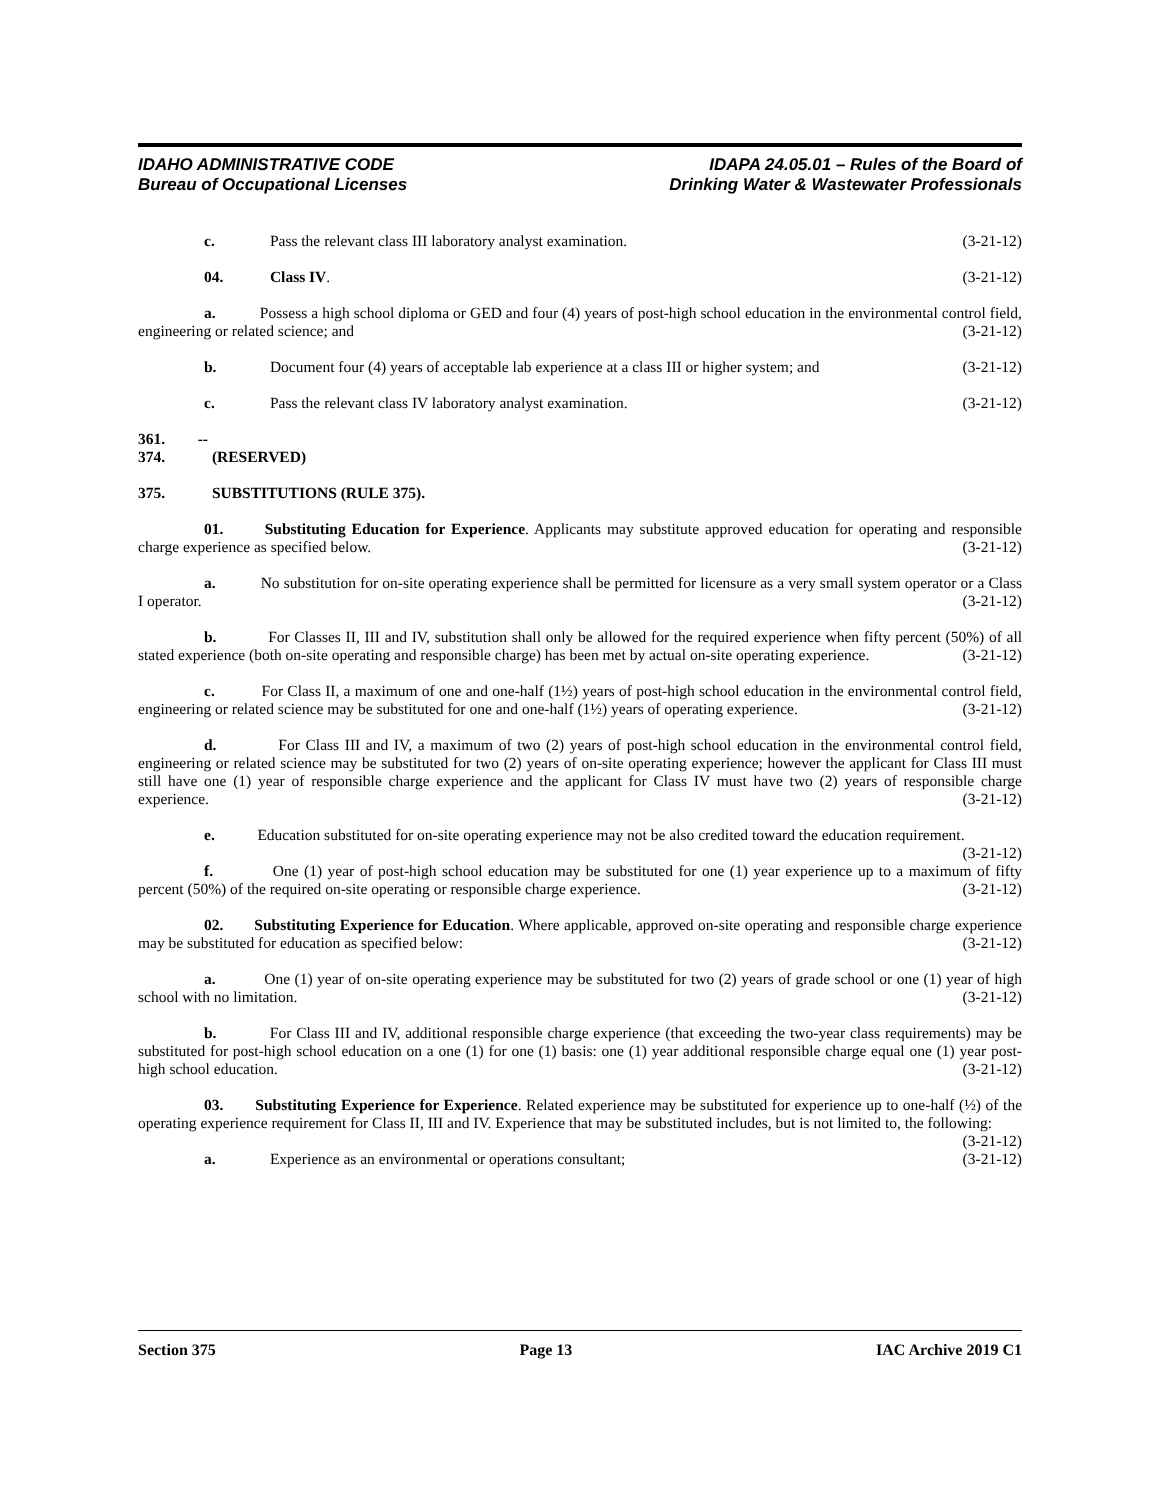IDAHO ADMINISTRATIVE CODE
Bureau of Occupational Licenses
IDAPA 24.05.01 – Rules of the Board of
Drinking Water & Wastewater Professionals
c. Pass the relevant class III laboratory analyst examination. (3-21-12)
04. Class IV. (3-21-12)
a. Possess a high school diploma or GED and four (4) years of post-high school education in the environmental control field, engineering or related science; and (3-21-12)
b. Document four (4) years of acceptable lab experience at a class III or higher system; and (3-21-12)
c. Pass the relevant class IV laboratory analyst examination. (3-21-12)
361. -- 374. (RESERVED)
375. SUBSTITUTIONS (RULE 375).
01. Substituting Education for Experience. Applicants may substitute approved education for operating and responsible charge experience as specified below. (3-21-12)
a. No substitution for on-site operating experience shall be permitted for licensure as a very small system operator or a Class I operator. (3-21-12)
b. For Classes II, III and IV, substitution shall only be allowed for the required experience when fifty percent (50%) of all stated experience (both on-site operating and responsible charge) has been met by actual on-site operating experience. (3-21-12)
c. For Class II, a maximum of one and one-half (1½) years of post-high school education in the environmental control field, engineering or related science may be substituted for one and one-half (1½) years of operating experience. (3-21-12)
d. For Class III and IV, a maximum of two (2) years of post-high school education in the environmental control field, engineering or related science may be substituted for two (2) years of on-site operating experience; however the applicant for Class III must still have one (1) year of responsible charge experience and the applicant for Class IV must have two (2) years of responsible charge experience. (3-21-12)
e. Education substituted for on-site operating experience may not be also credited toward the education requirement. (3-21-12)
f. One (1) year of post-high school education may be substituted for one (1) year experience up to a maximum of fifty percent (50%) of the required on-site operating or responsible charge experience. (3-21-12)
02. Substituting Experience for Education. Where applicable, approved on-site operating and responsible charge experience may be substituted for education as specified below: (3-21-12)
a. One (1) year of on-site operating experience may be substituted for two (2) years of grade school or one (1) year of high school with no limitation. (3-21-12)
b. For Class III and IV, additional responsible charge experience (that exceeding the two-year class requirements) may be substituted for post-high school education on a one (1) for one (1) basis: one (1) year additional responsible charge equal one (1) year post-high school education. (3-21-12)
03. Substituting Experience for Experience. Related experience may be substituted for experience up to one-half (½) of the operating experience requirement for Class II, III and IV. Experience that may be substituted includes, but is not limited to, the following: (3-21-12)
a. Experience as an environmental or operations consultant; (3-21-12)
Section 375 Page 13 IAC Archive 2019 C1